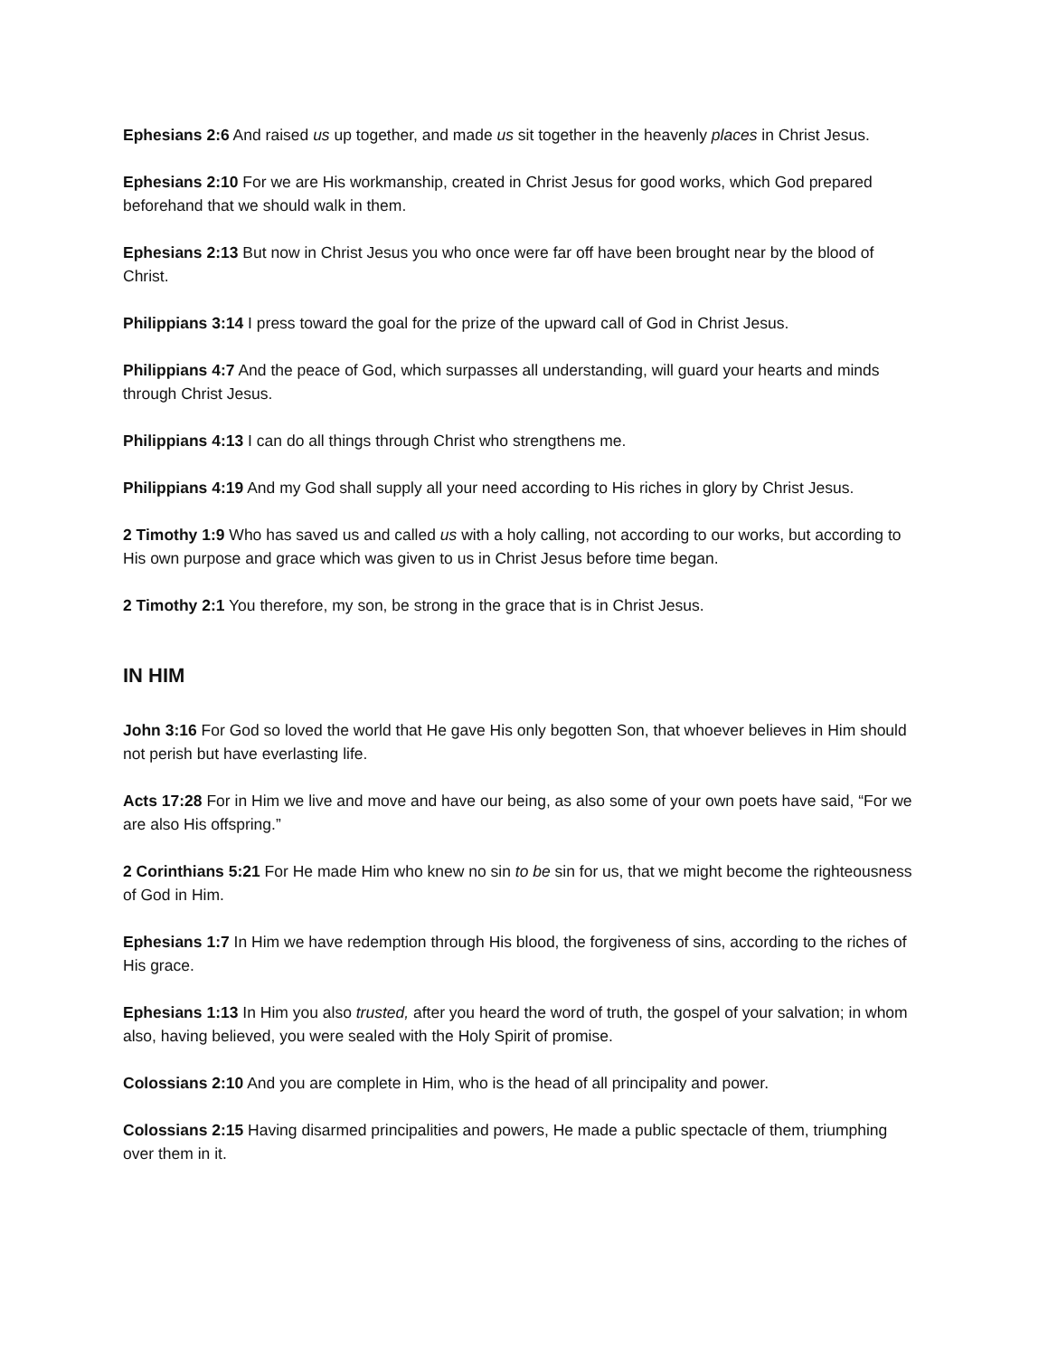Ephesians 2:6 And raised us up together, and made us sit together in the heavenly places in Christ Jesus.
Ephesians 2:10 For we are His workmanship, created in Christ Jesus for good works, which God prepared beforehand that we should walk in them.
Ephesians 2:13 But now in Christ Jesus you who once were far off have been brought near by the blood of Christ.
Philippians 3:14 I press toward the goal for the prize of the upward call of God in Christ Jesus.
Philippians 4:7 And the peace of God, which surpasses all understanding, will guard your hearts and minds through Christ Jesus.
Philippians 4:13 I can do all things through Christ who strengthens me.
Philippians 4:19 And my God shall supply all your need according to His riches in glory by Christ Jesus.
2 Timothy 1:9 Who has saved us and called us with a holy calling, not according to our works, but according to His own purpose and grace which was given to us in Christ Jesus before time began.
2 Timothy 2:1 You therefore, my son, be strong in the grace that is in Christ Jesus.
IN HIM
John 3:16 For God so loved the world that He gave His only begotten Son, that whoever believes in Him should not perish but have everlasting life.
Acts 17:28 For in Him we live and move and have our being, as also some of your own poets have said, “For we are also His offspring.”
2 Corinthians 5:21 For He made Him who knew no sin to be sin for us, that we might become the righteousness of God in Him.
Ephesians 1:7 In Him we have redemption through His blood, the forgiveness of sins, according to the riches of His grace.
Ephesians 1:13 In Him you also trusted, after you heard the word of truth, the gospel of your salvation; in whom also, having believed, you were sealed with the Holy Spirit of promise.
Colossians 2:10 And you are complete in Him, who is the head of all principality and power.
Colossians 2:15 Having disarmed principalities and powers, He made a public spectacle of them, triumphing over them in it.